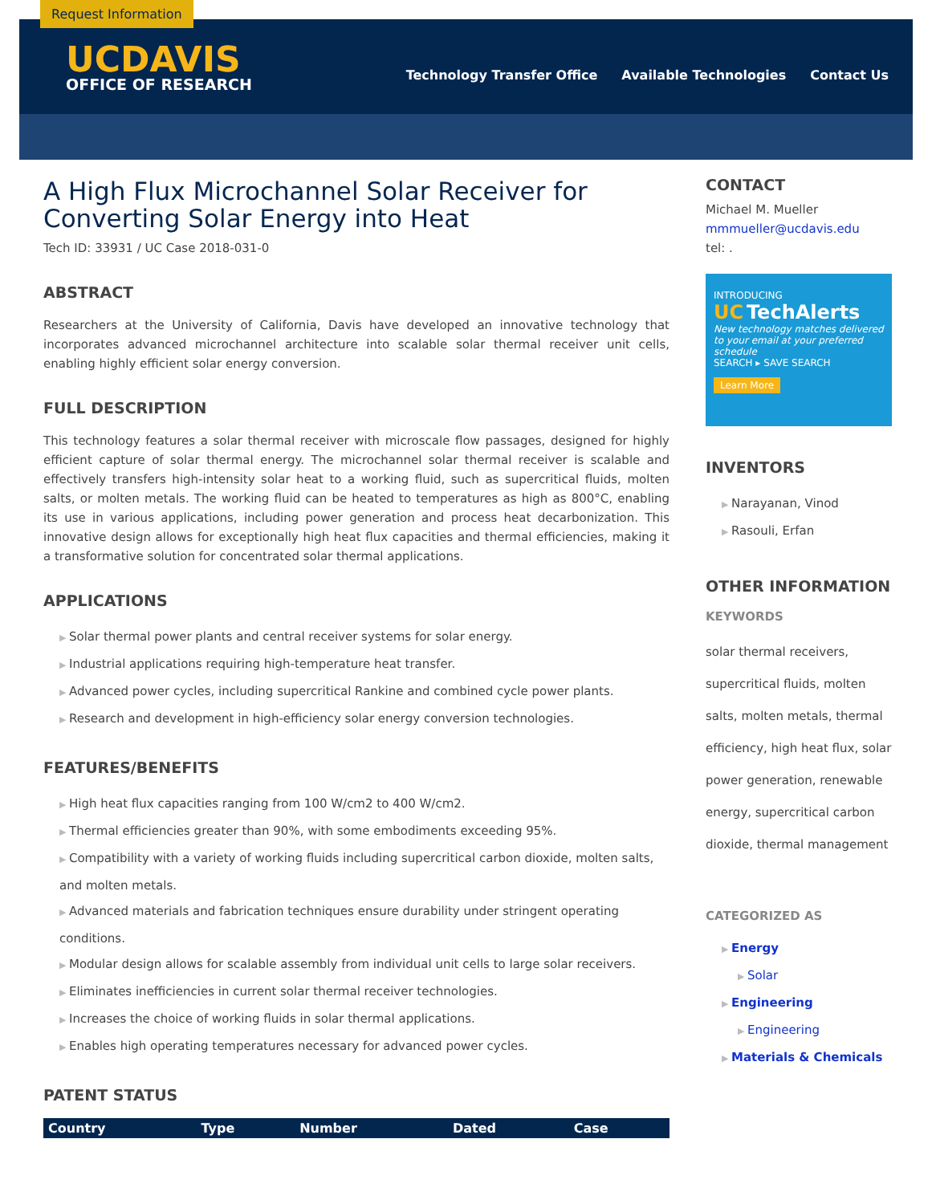Request Information
UCDAVIS
OFFICE OF RESEARCH
Technology Transfer Office Available Technologies Contact Us
A High Flux Microchannel Solar Receiver for Converting Solar Energy into Heat
Tech ID: 33931 / UC Case 2018-031-0
ABSTRACT
Researchers at the University of California, Davis have developed an innovative technology that incorporates advanced microchannel architecture into scalable solar thermal receiver unit cells, enabling highly efficient solar energy conversion.
FULL DESCRIPTION
This technology features a solar thermal receiver with microscale flow passages, designed for highly efficient capture of solar thermal energy. The microchannel solar thermal receiver is scalable and effectively transfers high-intensity solar heat to a working fluid, such as supercritical fluids, molten salts, or molten metals. The working fluid can be heated to temperatures as high as 800°C, enabling its use in various applications, including power generation and process heat decarbonization. This innovative design allows for exceptionally high heat flux capacities and thermal efficiencies, making it a transformative solution for concentrated solar thermal applications.
APPLICATIONS
Solar thermal power plants and central receiver systems for solar energy.
Industrial applications requiring high-temperature heat transfer.
Advanced power cycles, including supercritical Rankine and combined cycle power plants.
Research and development in high-efficiency solar energy conversion technologies.
FEATURES/BENEFITS
High heat flux capacities ranging from 100 W/cm2 to 400 W/cm2.
Thermal efficiencies greater than 90%, with some embodiments exceeding 95%.
Compatibility with a variety of working fluids including supercritical carbon dioxide, molten salts, and molten metals.
Advanced materials and fabrication techniques ensure durability under stringent operating conditions.
Modular design allows for scalable assembly from individual unit cells to large solar receivers.
Eliminates inefficiencies in current solar thermal receiver technologies.
Increases the choice of working fluids in solar thermal applications.
Enables high operating temperatures necessary for advanced power cycles.
PATENT STATUS
| Country | Type | Number | Dated | Case |
| --- | --- | --- | --- | --- |
CONTACT
Michael M. Mueller
mmmueller@ucdavis.edu
tel: .
INTRODUCING
UC TechAlerts
New technology matches delivered to your email at your preferred schedule
SEARCH ▸ SAVE SEARCH
Learn More
INVENTORS
Narayanan, Vinod
Rasouli, Erfan
OTHER INFORMATION
KEYWORDS
solar thermal receivers, supercritical fluids, molten salts, molten metals, thermal efficiency, high heat flux, solar power generation, renewable energy, supercritical carbon dioxide, thermal management
CATEGORIZED AS
Energy
Solar
Engineering
Engineering
Materials & Chemicals